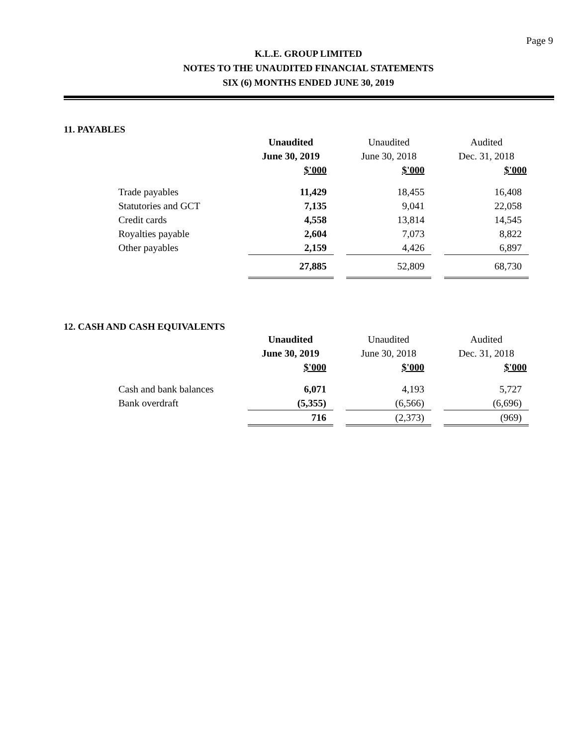Page 9
K.L.E. GROUP LIMITED
NOTES TO THE UNAUDITED FINANCIAL STATEMENTS
SIX (6) MONTHS ENDED JUNE 30, 2019
11. PAYABLES
| | Unaudited | | Unaudited | | Audited |
| --- | --- | --- | --- | --- | --- |
| | June 30, 2019 | | June 30, 2018 | | Dec. 31, 2018 |
| | $'000 | | $'000 | | $'000 |
| Trade payables | 11,429 | | 18,455 | | 16,408 |
| Statutories and GCT | 7,135 | | 9,041 | | 22,058 |
| Credit cards | 4,558 | | 13,814 | | 14,545 |
| Royalties payable | 2,604 | | 7,073 | | 8,822 |
| Other payables | 2,159 | | 4,426 | | 6,897 |
| | 27,885 | | 52,809 | | 68,730 |
12. CASH AND CASH EQUIVALENTS
| | Unaudited | | Unaudited | | Audited |
| --- | --- | --- | --- | --- | --- |
| | June 30, 2019 | | June 30, 2018 | | Dec. 31, 2018 |
| | $'000 | | $'000 | | $'000 |
| Cash and bank balances | 6,071 | | 4,193 | | 5,727 |
| Bank overdraft | (5,355) | | (6,566) | | (6,696) |
| | 716 | | (2,373) | | (969) |